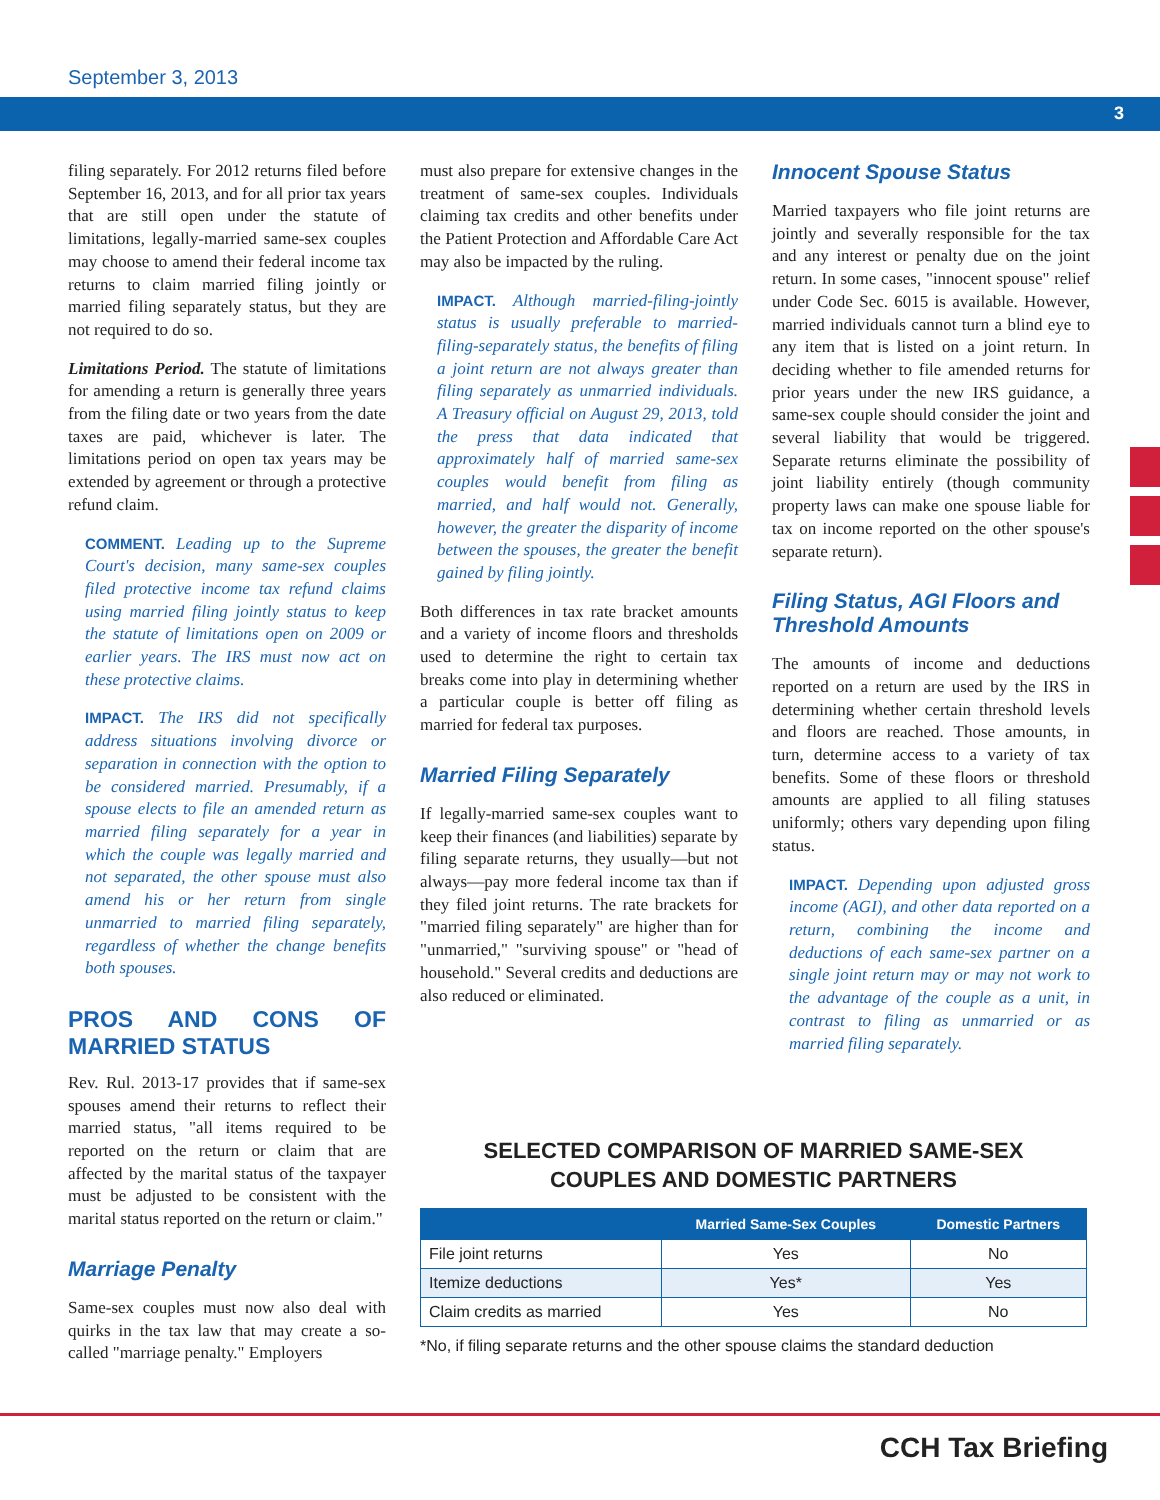September 3, 2013
3
filing separately. For 2012 returns filed before September 16, 2013, and for all prior tax years that are still open under the statute of limitations, legally-married same-sex couples may choose to amend their federal income tax returns to claim married filing jointly or married filing separately status, but they are not required to do so.
Limitations Period. The statute of limitations for amending a return is generally three years from the filing date or two years from the date taxes are paid, whichever is later. The limitations period on open tax years may be extended by agreement or through a protective refund claim.
COMMENT. Leading up to the Supreme Court's decision, many same-sex couples filed protective income tax refund claims using married filing jointly status to keep the statute of limitations open on 2009 or earlier years. The IRS must now act on these protective claims.
IMPACT. The IRS did not specifically address situations involving divorce or separation in connection with the option to be considered married. Presumably, if a spouse elects to file an amended return as married filing separately for a year in which the couple was legally married and not separated, the other spouse must also amend his or her return from single unmarried to married filing separately, regardless of whether the change benefits both spouses.
PROS AND CONS OF MARRIED STATUS
Rev. Rul. 2013-17 provides that if same-sex spouses amend their returns to reflect their married status, "all items required to be reported on the return or claim that are affected by the marital status of the taxpayer must be adjusted to be consistent with the marital status reported on the return or claim."
Marriage Penalty
Same-sex couples must now also deal with quirks in the tax law that may create a so-called "marriage penalty." Employers
must also prepare for extensive changes in the treatment of same-sex couples. Individuals claiming tax credits and other benefits under the Patient Protection and Affordable Care Act may also be impacted by the ruling.
IMPACT. Although married-filing-jointly status is usually preferable to married-filing-separately status, the benefits of filing a joint return are not always greater than filing separately as unmarried individuals. A Treasury official on August 29, 2013, told the press that data indicated that approximately half of married same-sex couples would benefit from filing as married, and half would not. Generally, however, the greater the disparity of income between the spouses, the greater the benefit gained by filing jointly.
Both differences in tax rate bracket amounts and a variety of income floors and thresholds used to determine the right to certain tax breaks come into play in determining whether a particular couple is better off filing as married for federal tax purposes.
Married Filing Separately
If legally-married same-sex couples want to keep their finances (and liabilities) separate by filing separate returns, they usually—but not always—pay more federal income tax than if they filed joint returns. The rate brackets for "married filing separately" are higher than for "unmarried," "surviving spouse" or "head of household." Several credits and deductions are also reduced or eliminated.
Innocent Spouse Status
Married taxpayers who file joint returns are jointly and severally responsible for the tax and any interest or penalty due on the joint return. In some cases, "innocent spouse" relief under Code Sec. 6015 is available. However, married individuals cannot turn a blind eye to any item that is listed on a joint return. In deciding whether to file amended returns for prior years under the new IRS guidance, a same-sex couple should consider the joint and several liability that would be triggered. Separate returns eliminate the possibility of joint liability entirely (though community property laws can make one spouse liable for tax on income reported on the other spouse's separate return).
Filing Status, AGI Floors and Threshold Amounts
The amounts of income and deductions reported on a return are used by the IRS in determining whether certain threshold levels and floors are reached. Those amounts, in turn, determine access to a variety of tax benefits. Some of these floors or threshold amounts are applied to all filing statuses uniformly; others vary depending upon filing status.
IMPACT. Depending upon adjusted gross income (AGI), and other data reported on a return, combining the income and deductions of each same-sex partner on a single joint return may or may not work to the advantage of the couple as a unit, in contrast to filing as unmarried or as married filing separately.
SELECTED COMPARISON OF MARRIED SAME-SEX
COUPLES AND DOMESTIC PARTNERS
| | Married Same-Sex Couples | Domestic Partners |
| --- | --- | --- |
| File joint returns | Yes | No |
| Itemize deductions | Yes* | Yes |
| Claim credits as married | Yes | No |
*No, if filing separate returns and the other spouse claims the standard deduction
CCH Tax Briefing